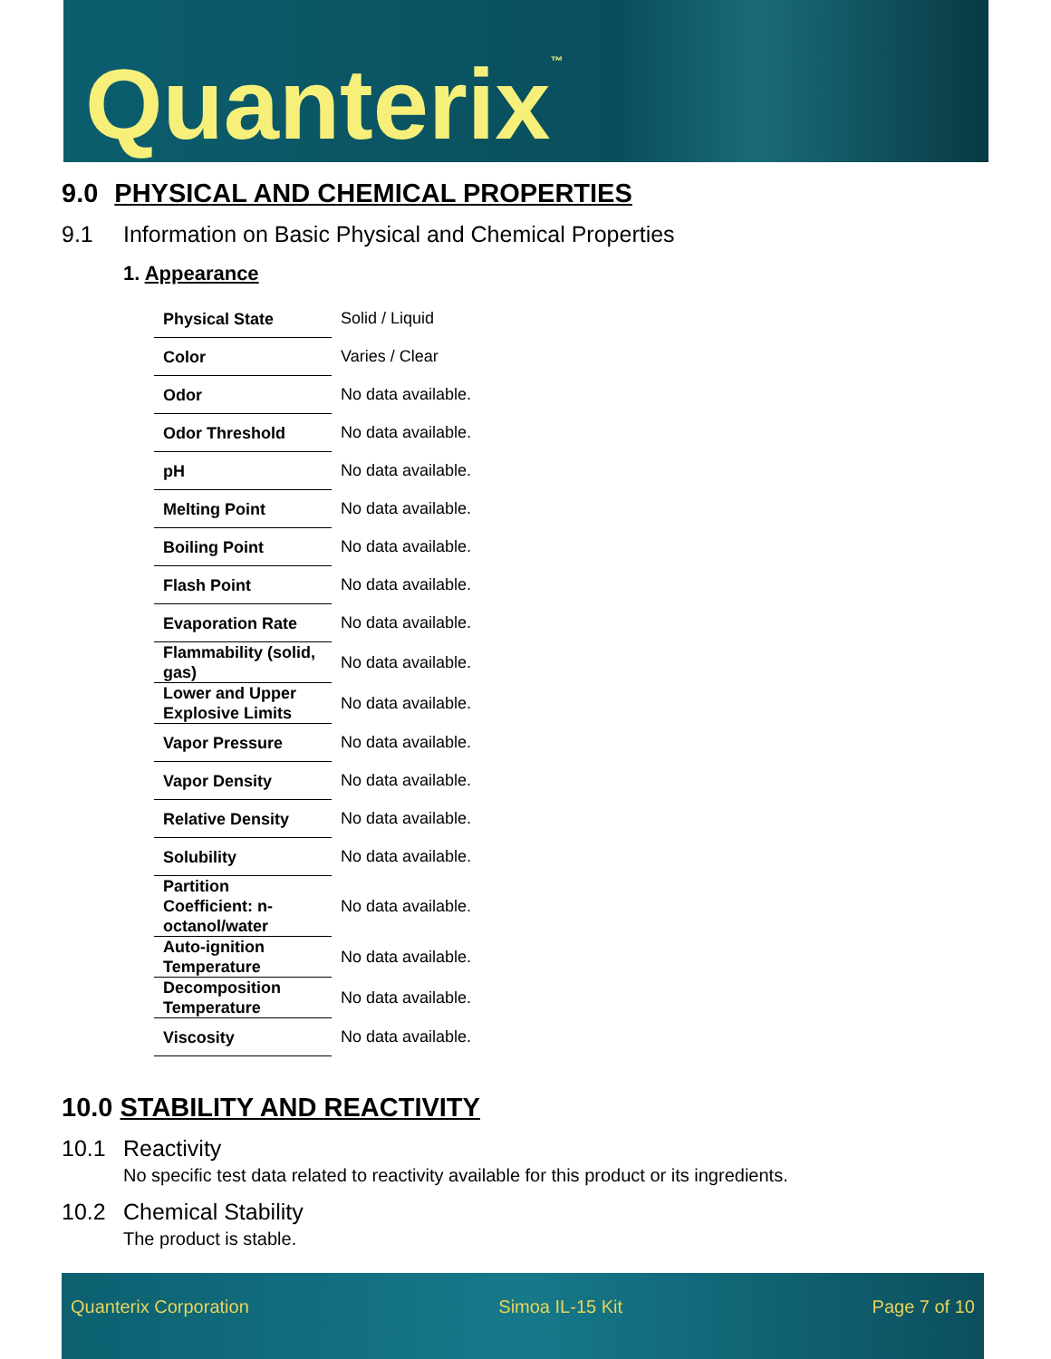Quanterix<sup>™</sup>
9.0 PHYSICAL AND CHEMICAL PROPERTIES
9.1 Information on Basic Physical and Chemical Properties
1. Appearance
| Physical State | Solid / Liquid |
| Color | Varies / Clear |
| Odor | No data available. |
| Odor Threshold | No data available. |
| pH | No data available. |
| Melting Point | No data available. |
| Boiling Point | No data available. |
| Flash Point | No data available. |
| Evaporation Rate | No data available. |
| Flammability (solid, gas) | No data available. |
| Lower and Upper Explosive Limits | No data available. |
| Vapor Pressure | No data available. |
| Vapor Density | No data available. |
| Relative Density | No data available. |
| Solubility | No data available. |
| Partition Coefficient: n-octanol/water | No data available. |
| Auto-ignition Temperature | No data available. |
| Decomposition Temperature | No data available. |
| Viscosity | No data available. |
10.0 STABILITY AND REACTIVITY
10.1 Reactivity
No specific test data related to reactivity available for this product or its ingredients.
10.2 Chemical Stability
The product is stable.
Quanterix Corporation Simoa IL-15 Kit Page 7 of 10